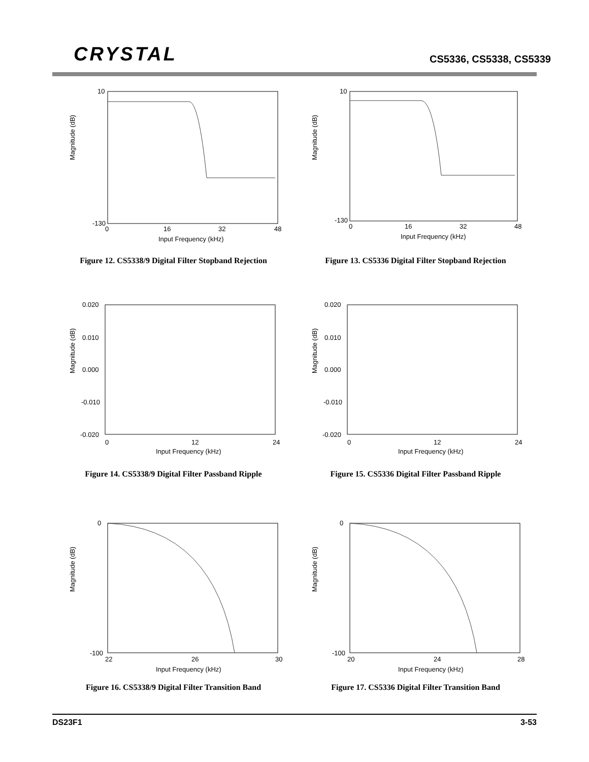CRYSTAL
CS5336, CS5338, CS5339
Magnitude (dB)
Input Frequency (kHz)
10
-130
0
16
32
48
Figure 12. CS5338/9 Digital Filter Stopband Rejection
Magnitude (dB)
Input Frequency (kHz)
10
-130
0
16
32
48
Figure 13. CS5336 Digital Filter Stopband Rejection
Magnitude (dB)
0.020
0.010
0.000
-0.010
-0.020
0
12
24
Input Frequency (kHz)
Figure 14. CS5338/9 Digital Filter Passband Ripple
Magnitude (dB)
0.020
0.010
0.000
-0.010
-0.020
0
12
24
Input Frequency (kHz)
Figure 15. CS5336 Digital Filter Passband Ripple
Magnitude (dB)
0
-100
22
26
30
Input Frequency (kHz)
Figure 16. CS5338/9 Digital Filter Transition Band
Magnitude (dB)
0
-100
20
24
28
Input Frequency (kHz)
Figure 17. CS5336 Digital Filter Transition Band
DS23F1 3-53